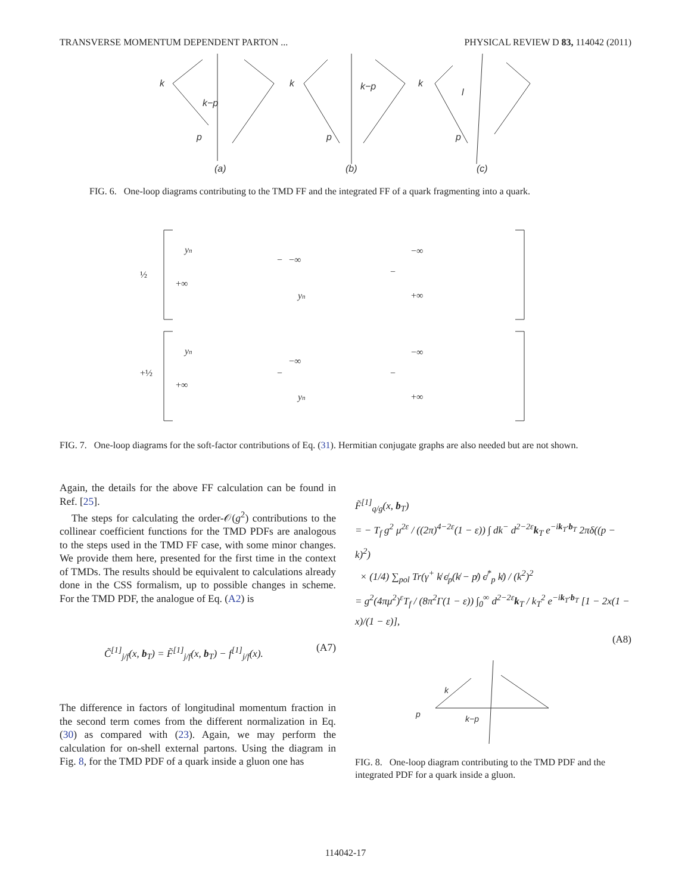TRANSVERSE MOMENTUM DEPENDENT PARTON ... PHYSICAL REVIEW D 83, 114042 (2011)
k
k−p
p
(a)
k
k−p
p
(b)
k
l
p
(c)
FIG. 6. One-loop diagrams contributing to the TMD FF and the integrated FF of a quark fragmenting into a quark.
½
+½
yn
+∞
−
−∞
yn
−
−∞
+∞
yn
+∞
−
−∞
yn
−
−∞
+∞
FIG. 7. One-loop diagrams for the soft-factor contributions of Eq. (31). Hermitian conjugate graphs are also needed but are not shown.
Again, the details for the above FF calculation can be found in Ref. [25].
The steps for calculating the order-𝒪(g<sup>2</sup>) contributions to the collinear coefficient functions for the TMD PDFs are analogous to the steps used in the TMD FF case, with some minor changes. We provide them here, presented for the first time in the context of TMDs. The results should be equivalent to calculations already done in the CSS formalism, up to possible changes in scheme. For the TMD PDF, the analogue of Eq. (A2) is
C̃<sup>[1]</sup><sub>j/f</sub>(x, b<sub>T</sub>) = F̃<sup>[1]</sup><sub>j/f</sub>(x, b<sub>T</sub>) − f<sup>[1]</sup><sub>j/f</sub>(x). (A7)
The difference in factors of longitudinal momentum fraction in the second term comes from the different normalization in Eq. (30) as compared with (23). Again, we may perform the calculation for on-shell external partons. Using the diagram in Fig. 8, for the TMD PDF of a quark inside a gluon one has
F̃<sup>[1]</sup><sub>q/g</sub>(x, b<sub>T</sub>)
= − T<sub>f</sub> g<sup>2</sup> μ<sup>2ε</sup> / ((2π)<sup>4−2ε</sup>(1 − ε)) ∫ dk<sup>−</sup> d<sup>2−2ε</sup>k<sub>T</sub> e<sup>−ik<sub>T</sub>·b<sub>T</sub></sup> 2πδ((p − k)<sup>2</sup>)
× (1/4) ∑<sub>pol</sub> Tr(γ<sup>+</sup> k̸ ϵ̸<sub>p</sub>(k̸ − p̸) ϵ̸<sup>*</sup><sub>p</sub> k̸) / (k<sup>2</sup>)<sup>2</sup>
= g<sup>2</sup>(4πμ<sup>2</sup>)<sup>ε</sup>T<sub>f</sub> / (8π<sup>2</sup>Γ(1 − ε)) ∫<sub>0</sub><sup>∞</sup> d<sup>2−2ε</sup>k<sub>T</sub> / k<sub>T</sub><sup>2</sup> e<sup>−ik<sub>T</sub>·b<sub>T</sub></sup> [1 − 2x(1 − x)/(1 − ε)],
(A8)
k
p
k−p
FIG. 8. One-loop diagram contributing to the TMD PDF and the integrated PDF for a quark inside a gluon.
114042-17